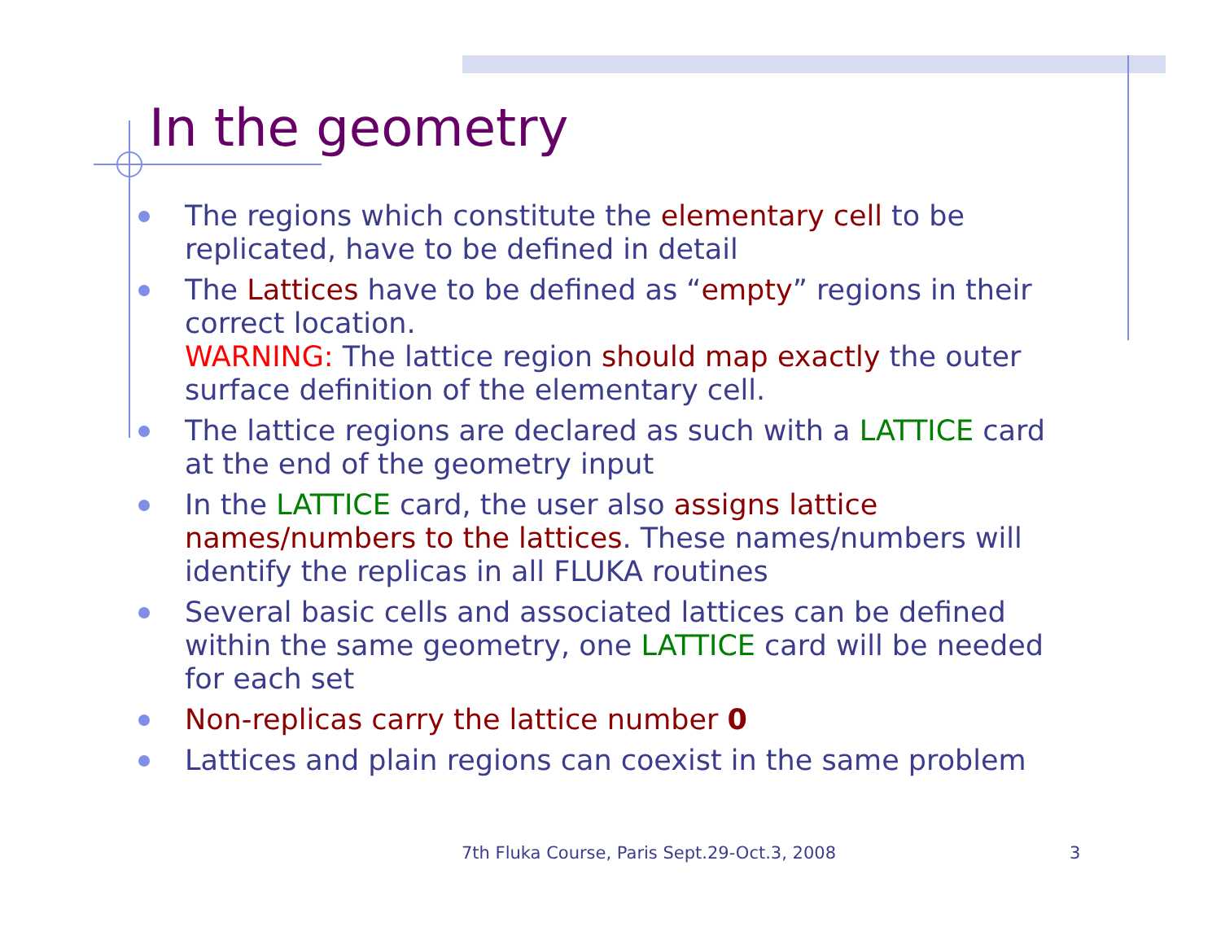In the geometry
The regions which constitute the elementary cell to be replicated, have to be defined in detail
The Lattices have to be defined as “empty” regions in their correct location.
WARNING: The lattice region should map exactly the outer surface definition of the elementary cell.
The lattice regions are declared as such with a LATTICE card at the end of the geometry input
In the LATTICE card, the user also assigns lattice names/numbers to the lattices. These names/numbers will identify the replicas in all FLUKA routines
Several basic cells and associated lattices can be defined within the same geometry, one LATTICE card will be needed for each set
Non-replicas carry the lattice number 0
Lattices and plain regions can coexist in the same problem
7th Fluka Course, Paris Sept.29-Oct.3, 2008
3